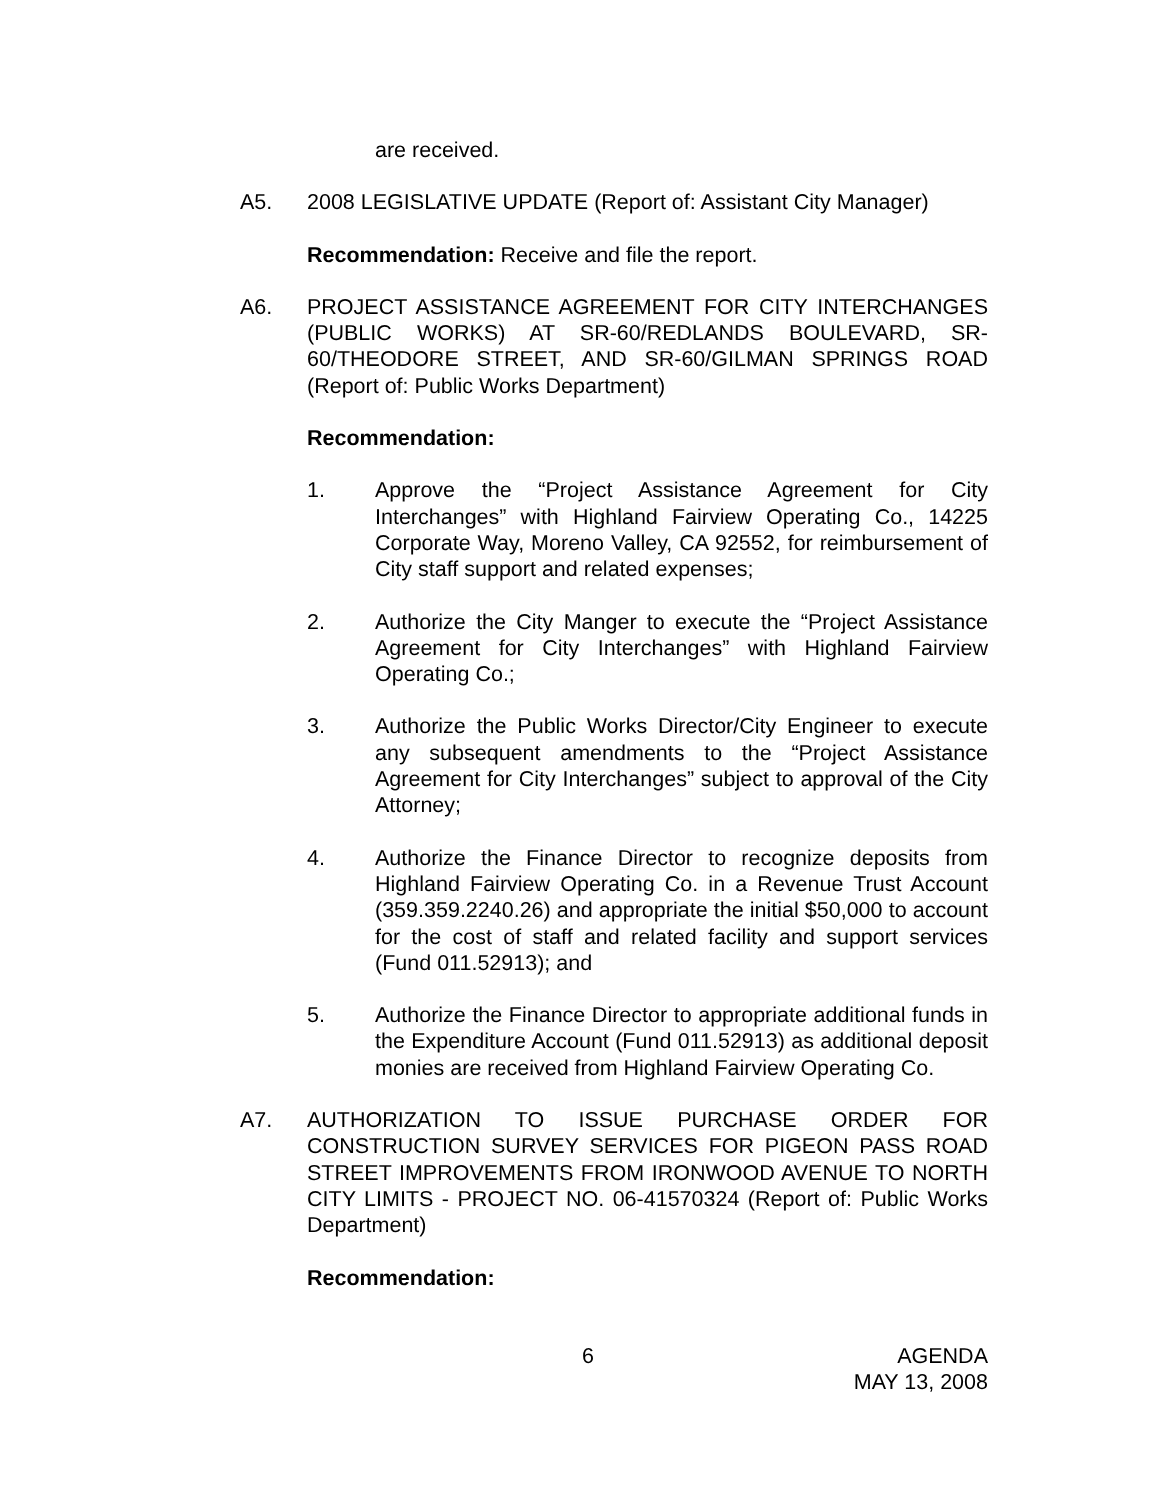are received.
A5. 2008 LEGISLATIVE UPDATE (Report of: Assistant City Manager)
Recommendation: Receive and file the report.
A6. PROJECT ASSISTANCE AGREEMENT FOR CITY INTERCHANGES (PUBLIC WORKS) AT SR-60/REDLANDS BOULEVARD, SR-60/THEODORE STREET, AND SR-60/GILMAN SPRINGS ROAD (Report of: Public Works Department)
Recommendation:
1. Approve the “Project Assistance Agreement for City Interchanges” with Highland Fairview Operating Co., 14225 Corporate Way, Moreno Valley, CA 92552, for reimbursement of City staff support and related expenses;
2. Authorize the City Manger to execute the “Project Assistance Agreement for City Interchanges” with Highland Fairview Operating Co.;
3. Authorize the Public Works Director/City Engineer to execute any subsequent amendments to the “Project Assistance Agreement for City Interchanges” subject to approval of the City Attorney;
4. Authorize the Finance Director to recognize deposits from Highland Fairview Operating Co. in a Revenue Trust Account (359.359.2240.26) and appropriate the initial $50,000 to account for the cost of staff and related facility and support services (Fund 011.52913); and
5. Authorize the Finance Director to appropriate additional funds in the Expenditure Account (Fund 011.52913) as additional deposit monies are received from Highland Fairview Operating Co.
A7. AUTHORIZATION TO ISSUE PURCHASE ORDER FOR CONSTRUCTION SURVEY SERVICES FOR PIGEON PASS ROAD STREET IMPROVEMENTS FROM IRONWOOD AVENUE TO NORTH CITY LIMITS - PROJECT NO. 06-41570324 (Report of: Public Works Department)
Recommendation:
6 AGENDA
MAY 13, 2008